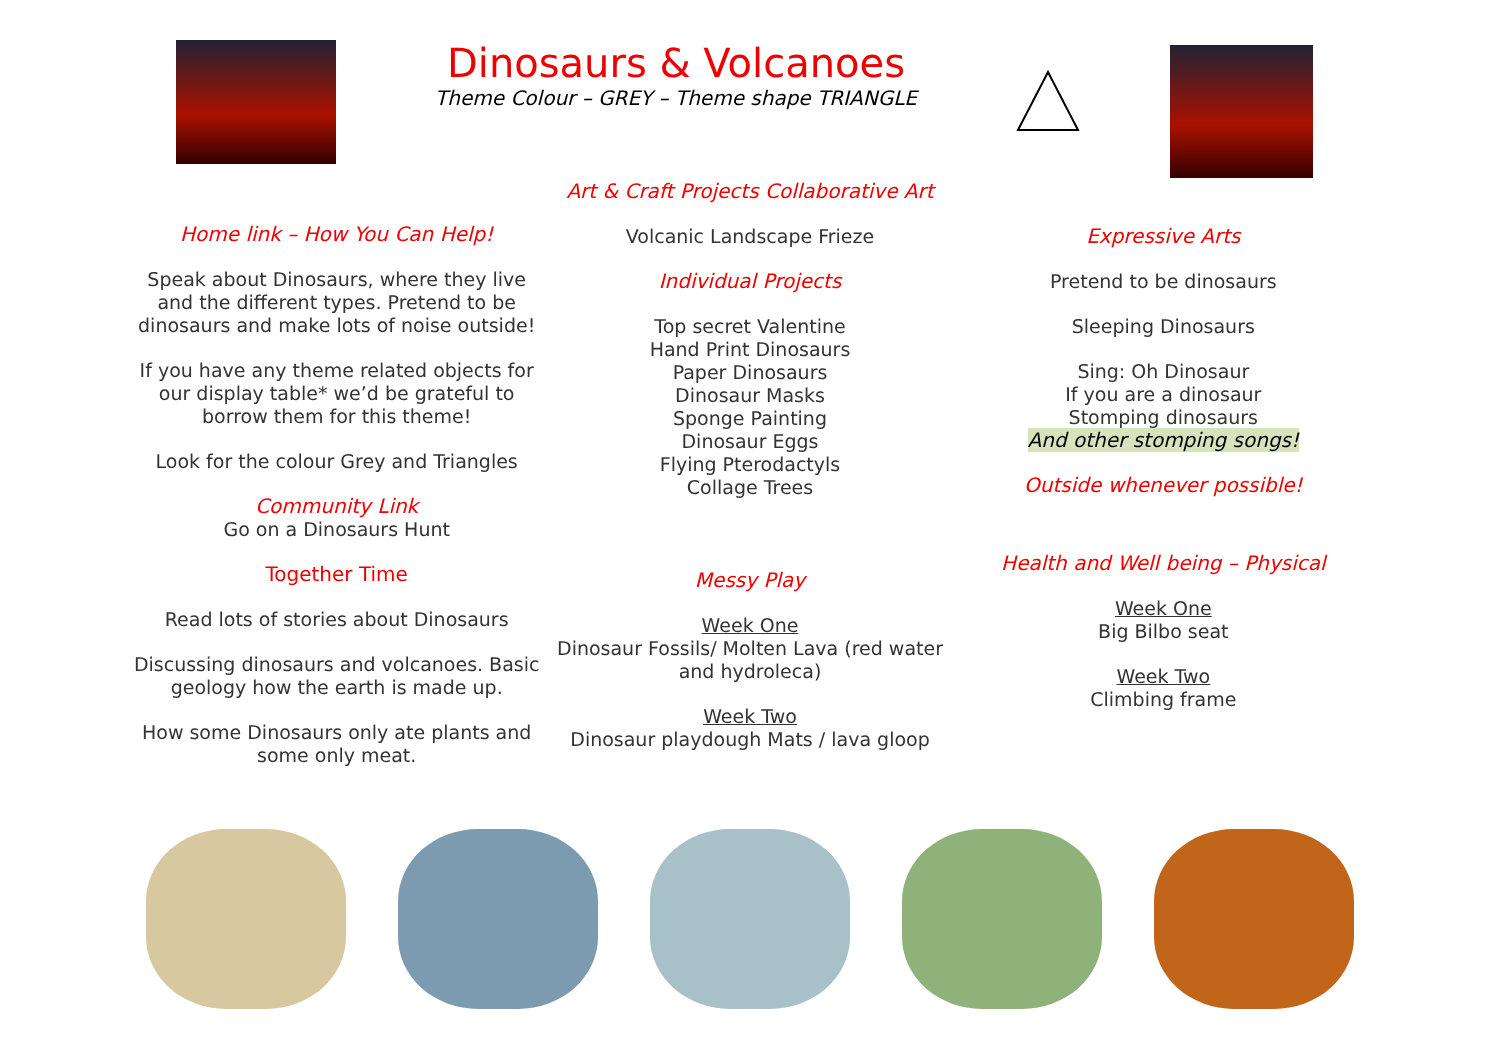Dinosaurs & Volcanoes
Theme Colour – GREY – Theme shape TRIANGLE
Home link – How You Can Help!
Speak about Dinosaurs, where they live and the different types. Pretend to be dinosaurs and make lots of noise outside!
If you have any theme related objects for our display table* we’d be grateful to borrow them for this theme!
Look for the colour Grey and Triangles
Community Link
Go on a Dinosaurs Hunt
Together Time
Read lots of stories about Dinosaurs
Discussing dinosaurs and volcanoes. Basic geology how the earth is made up.
How some Dinosaurs only ate plants and some only meat.
Art & Craft Projects Collaborative Art
Volcanic Landscape Frieze
Individual Projects
Top secret Valentine
Hand Print Dinosaurs
Paper Dinosaurs
Dinosaur Masks
Sponge Painting
Dinosaur Eggs
Flying Pterodactyls
Collage Trees
Messy Play
Week One
Dinosaur Fossils/ Molten Lava (red water and hydroleca)
Week Two
Dinosaur playdough Mats / lava gloop
Expressive Arts
Pretend to be dinosaurs
Sleeping Dinosaurs
Sing: Oh Dinosaur
If you are a dinosaur
Stomping dinosaurs
And other stomping songs!
Outside whenever possible!
Health and Well being – Physical
Week One
Big Bilbo seat
Week Two
Climbing frame